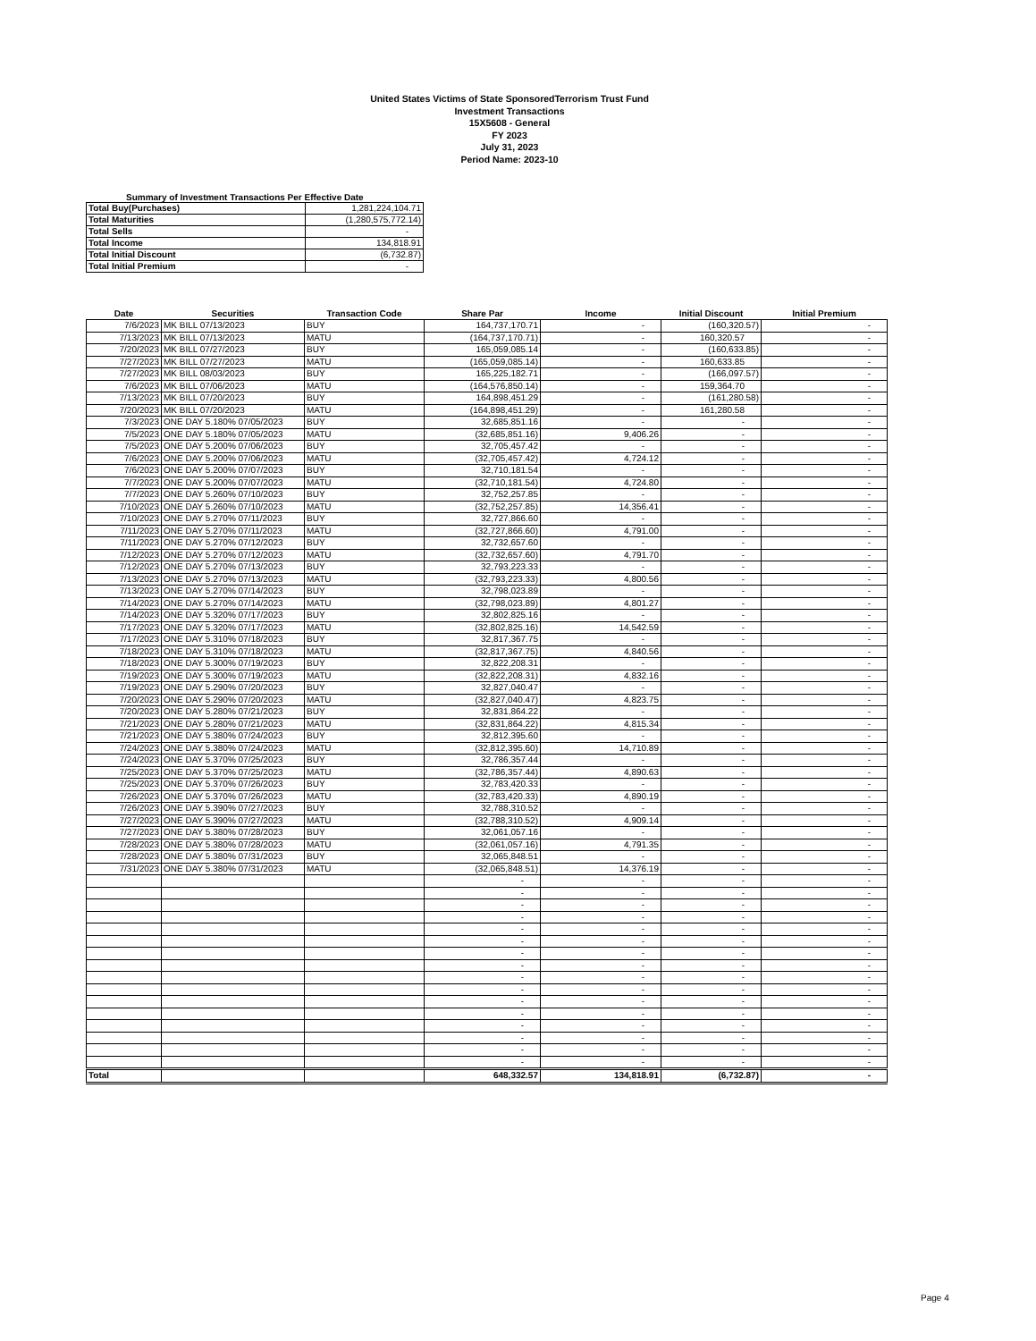United States Victims of State SponsoredTerrorism Trust Fund
Investment Transactions
15X5608 - General
FY 2023
July 31, 2023
Period Name: 2023-10
Summary of Investment Transactions Per Effective Date
| Total Buy(Purchases) | 1,281,224,104.71 |
| Total Maturities | (1,280,575,772.14) |
| Total Sells | - |
| Total Income | 134,818.91 |
| Total Initial Discount | (6,732.87) |
| Total Initial Premium | - |
| Date | Securities | Transaction Code | Share Par | Income | Initial Discount | Initial Premium |
| --- | --- | --- | --- | --- | --- | --- |
| 7/6/2023 | MK BILL 07/13/2023 | BUY | 164,737,170.71 | - | (160,320.57) | - |
| 7/13/2023 | MK BILL 07/13/2023 | MATU | (164,737,170.71) | - | 160,320.57 | - |
| 7/20/2023 | MK BILL 07/27/2023 | BUY | 165,059,085.14 | - | (160,633.85) | - |
| 7/27/2023 | MK BILL 07/27/2023 | MATU | (165,059,085.14) | - | 160,633.85 | - |
| 7/27/2023 | MK BILL 08/03/2023 | BUY | 165,225,182.71 | - | (166,097.57) | - |
| 7/6/2023 | MK BILL 07/06/2023 | MATU | (164,576,850.14) | - | 159,364.70 | - |
| 7/13/2023 | MK BILL 07/20/2023 | BUY | 164,898,451.29 | - | (161,280.58) | - |
| 7/20/2023 | MK BILL 07/20/2023 | MATU | (164,898,451.29) | - | 161,280.58 | - |
| 7/3/2023 | ONE DAY 5.180% 07/05/2023 | BUY | 32,685,851.16 | - | - | - |
| 7/5/2023 | ONE DAY 5.180% 07/05/2023 | MATU | (32,685,851.16) | 9,406.26 | - | - |
| 7/5/2023 | ONE DAY 5.200% 07/06/2023 | BUY | 32,705,457.42 | - | - | - |
| 7/6/2023 | ONE DAY 5.200% 07/06/2023 | MATU | (32,705,457.42) | 4,724.12 | - | - |
| 7/6/2023 | ONE DAY 5.200% 07/07/2023 | BUY | 32,710,181.54 | - | - | - |
| 7/7/2023 | ONE DAY 5.200% 07/07/2023 | MATU | (32,710,181.54) | 4,724.80 | - | - |
| 7/7/2023 | ONE DAY 5.260% 07/10/2023 | BUY | 32,752,257.85 | - | - | - |
| 7/10/2023 | ONE DAY 5.260% 07/10/2023 | MATU | (32,752,257.85) | 14,356.41 | - | - |
| 7/10/2023 | ONE DAY 5.270% 07/11/2023 | BUY | 32,727,866.60 | - | - | - |
| 7/11/2023 | ONE DAY 5.270% 07/11/2023 | MATU | (32,727,866.60) | 4,791.00 | - | - |
| 7/11/2023 | ONE DAY 5.270% 07/12/2023 | BUY | 32,732,657.60 | - | - | - |
| 7/12/2023 | ONE DAY 5.270% 07/12/2023 | MATU | (32,732,657.60) | 4,791.70 | - | - |
| 7/12/2023 | ONE DAY 5.270% 07/13/2023 | BUY | 32,793,223.33 | - | - | - |
| 7/13/2023 | ONE DAY 5.270% 07/13/2023 | MATU | (32,793,223.33) | 4,800.56 | - | - |
| 7/13/2023 | ONE DAY 5.270% 07/14/2023 | BUY | 32,798,023.89 | - | - | - |
| 7/14/2023 | ONE DAY 5.270% 07/14/2023 | MATU | (32,798,023.89) | 4,801.27 | - | - |
| 7/14/2023 | ONE DAY 5.320% 07/17/2023 | BUY | 32,802,825.16 | - | - | - |
| 7/17/2023 | ONE DAY 5.320% 07/17/2023 | MATU | (32,802,825.16) | 14,542.59 | - | - |
| 7/17/2023 | ONE DAY 5.310% 07/18/2023 | BUY | 32,817,367.75 | - | - | - |
| 7/18/2023 | ONE DAY 5.310% 07/18/2023 | MATU | (32,817,367.75) | 4,840.56 | - | - |
| 7/18/2023 | ONE DAY 5.300% 07/19/2023 | BUY | 32,822,208.31 | - | - | - |
| 7/19/2023 | ONE DAY 5.300% 07/19/2023 | MATU | (32,822,208.31) | 4,832.16 | - | - |
| 7/19/2023 | ONE DAY 5.290% 07/20/2023 | BUY | 32,827,040.47 | - | - | - |
| 7/20/2023 | ONE DAY 5.290% 07/20/2023 | MATU | (32,827,040.47) | 4,823.75 | - | - |
| 7/20/2023 | ONE DAY 5.280% 07/21/2023 | BUY | 32,831,864.22 | - | - | - |
| 7/21/2023 | ONE DAY 5.280% 07/21/2023 | MATU | (32,831,864.22) | 4,815.34 | - | - |
| 7/21/2023 | ONE DAY 5.380% 07/24/2023 | BUY | 32,812,395.60 | - | - | - |
| 7/24/2023 | ONE DAY 5.380% 07/24/2023 | MATU | (32,812,395.60) | 14,710.89 | - | - |
| 7/24/2023 | ONE DAY 5.370% 07/25/2023 | BUY | 32,786,357.44 | - | - | - |
| 7/25/2023 | ONE DAY 5.370% 07/25/2023 | MATU | (32,786,357.44) | 4,890.63 | - | - |
| 7/25/2023 | ONE DAY 5.370% 07/26/2023 | BUY | 32,783,420.33 | - | - | - |
| 7/26/2023 | ONE DAY 5.370% 07/26/2023 | MATU | (32,783,420.33) | 4,890.19 | - | - |
| 7/26/2023 | ONE DAY 5.390% 07/27/2023 | BUY | 32,788,310.52 | - | - | - |
| 7/27/2023 | ONE DAY 5.390% 07/27/2023 | MATU | (32,788,310.52) | 4,909.14 | - | - |
| 7/27/2023 | ONE DAY 5.380% 07/28/2023 | BUY | 32,061,057.16 | - | - | - |
| 7/28/2023 | ONE DAY 5.380% 07/28/2023 | MATU | (32,061,057.16) | 4,791.35 | - | - |
| 7/28/2023 | ONE DAY 5.380% 07/31/2023 | BUY | 32,065,848.51 | - | - | - |
| 7/31/2023 | ONE DAY 5.380% 07/31/2023 | MATU | (32,065,848.51) | 14,376.19 | - | - |
| | | | - | - | - | - |
| | | | - | - | - | - |
| | | | - | - | - | - |
| | | | - | - | - | - |
| | | | - | - | - | - |
| | | | - | - | - | - |
| | | | - | - | - | - |
| | | | - | - | - | - |
| | | | - | - | - | - |
| | | | - | - | - | - |
| | | | - | - | - | - |
| | | | - | - | - | - |
| | | | - | - | - | - |
| | | | - | - | - | - |
| | | | - | - | - | - |
| | | | - | - | - | - |
| Total | | | 648,332.57 | 134,818.91 | (6,732.87) | - |
Page 4